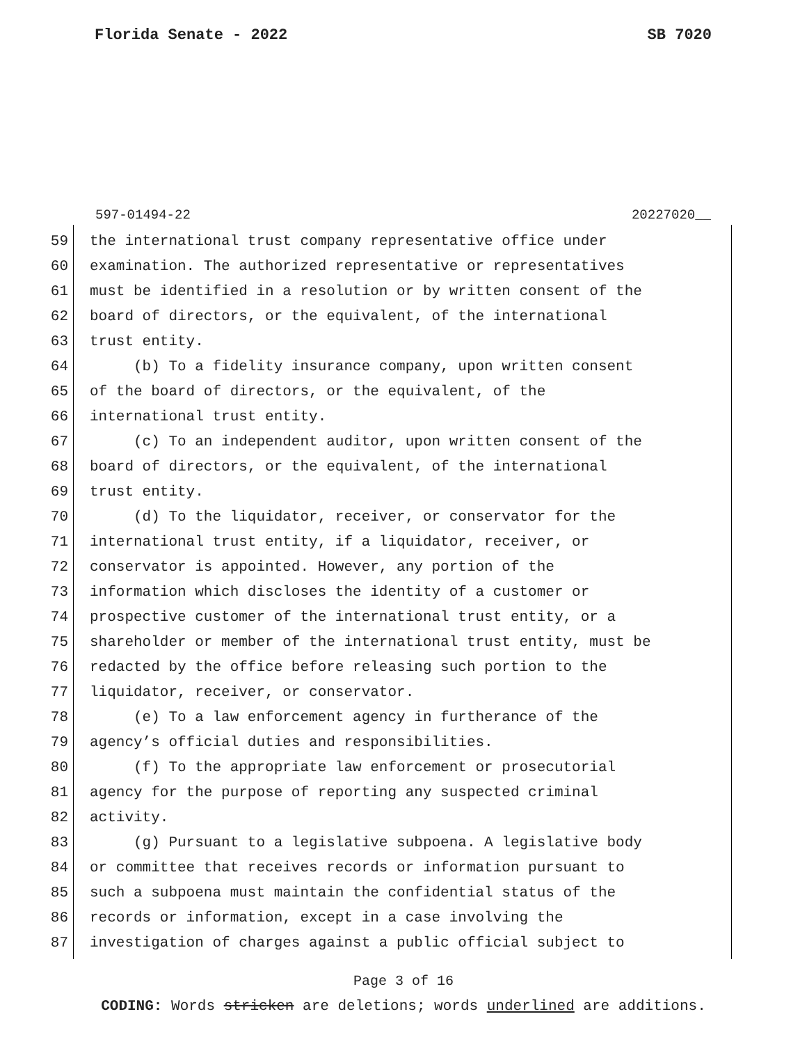Florida Senate - 2022 SB 7020
597-01494-22 20227020__
59 the international trust company representative office under
60 examination. The authorized representative or representatives
61 must be identified in a resolution or by written consent of the
62 board of directors, or the equivalent, of the international
63 trust entity.
64 (b) To a fidelity insurance company, upon written consent
65 of the board of directors, or the equivalent, of the
66 international trust entity.
67 (c) To an independent auditor, upon written consent of the
68 board of directors, or the equivalent, of the international
69 trust entity.
70 (d) To the liquidator, receiver, or conservator for the
71 international trust entity, if a liquidator, receiver, or
72 conservator is appointed. However, any portion of the
73 information which discloses the identity of a customer or
74 prospective customer of the international trust entity, or a
75 shareholder or member of the international trust entity, must be
76 redacted by the office before releasing such portion to the
77 liquidator, receiver, or conservator.
78 (e) To a law enforcement agency in furtherance of the
79 agency’s official duties and responsibilities.
80 (f) To the appropriate law enforcement or prosecutorial
81 agency for the purpose of reporting any suspected criminal
82 activity.
83 (g) Pursuant to a legislative subpoena. A legislative body
84 or committee that receives records or information pursuant to
85 such a subpoena must maintain the confidential status of the
86 records or information, except in a case involving the
87 investigation of charges against a public official subject to
Page 3 of 16
CODING: Words stricken are deletions; words underlined are additions.